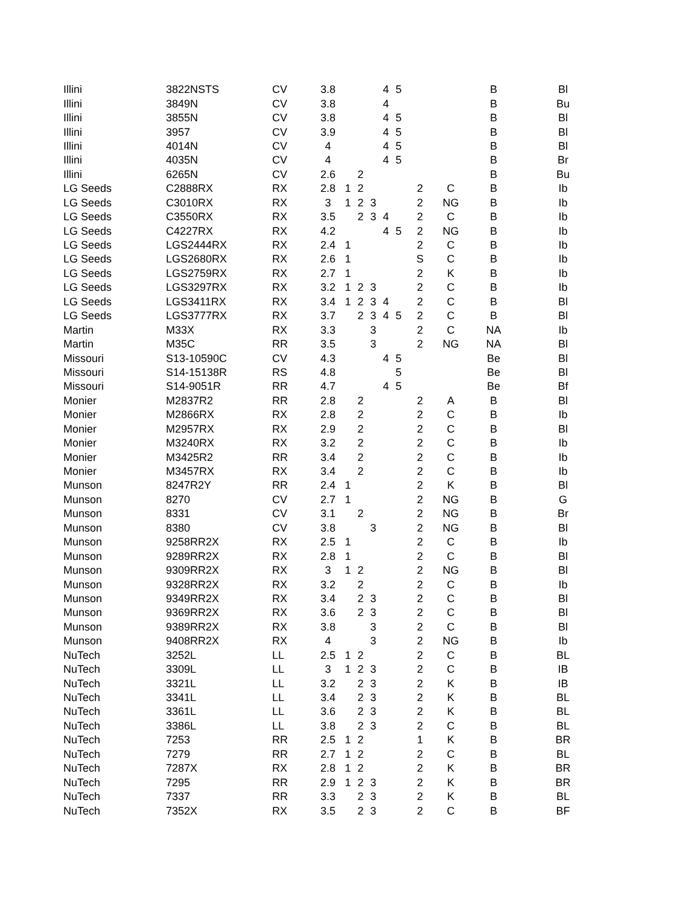| Illini | 3822NSTS | CV | 3.8 | | | | 4 | 5 | | | B | Bl |
| Illini | 3849N | CV | 3.8 | | | | 4 | | | | B | Bu |
| Illini | 3855N | CV | 3.8 | | | | 4 | 5 | | | B | Bl |
| Illini | 3957 | CV | 3.9 | | | | 4 | 5 | | | B | Bl |
| Illini | 4014N | CV | 4 | | | | 4 | 5 | | | B | Bl |
| Illini | 4035N | CV | 4 | | | | 4 | 5 | | | B | Br |
| Illini | 6265N | CV | 2.6 | | 2 | | | | | | B | Bu |
| LG Seeds | C2888RX | RX | 2.8 | 1 | 2 | | | | 2 | C | B | Ib |
| LG Seeds | C3010RX | RX | 3 | 1 | 2 | 3 | | | 2 | NG | B | Ib |
| LG Seeds | C3550RX | RX | 3.5 | | 2 | 3 | 4 | | 2 | C | B | Ib |
| LG Seeds | C4227RX | RX | 4.2 | | | | 4 | 5 | 2 | NG | B | Ib |
| LG Seeds | LGS2444RX | RX | 2.4 | 1 | | | | | 2 | C | B | Ib |
| LG Seeds | LGS2680RX | RX | 2.6 | 1 | | | | | S | C | B | Ib |
| LG Seeds | LGS2759RX | RX | 2.7 | 1 | | | | | 2 | K | B | Ib |
| LG Seeds | LGS3297RX | RX | 3.2 | 1 | 2 | 3 | | | 2 | C | B | Ib |
| LG Seeds | LGS3411RX | RX | 3.4 | 1 | 2 | 3 | 4 | | 2 | C | B | Bl |
| LG Seeds | LGS3777RX | RX | 3.7 | | 2 | 3 | 4 | 5 | 2 | C | B | Bl |
| Martin | M33X | RX | 3.3 | | | 3 | | | 2 | C | NA | Ib |
| Martin | M35C | RR | 3.5 | | | 3 | | | 2 | NG | NA | Bl |
| Missouri | S13-10590C | CV | 4.3 | | | | 4 | 5 | | | Be | Bl |
| Missouri | S14-15138R | RS | 4.8 | | | | | 5 | | | Be | Bl |
| Missouri | S14-9051R | RR | 4.7 | | | | 4 | 5 | | | Be | Bf |
| Monier | M2837R2 | RR | 2.8 | | 2 | | | | 2 | A | B | Bl |
| Monier | M2866RX | RX | 2.8 | | 2 | | | | 2 | C | B | Ib |
| Monier | M2957RX | RX | 2.9 | | 2 | | | | 2 | C | B | Bl |
| Monier | M3240RX | RX | 3.2 | | 2 | | | | 2 | C | B | Ib |
| Monier | M3425R2 | RR | 3.4 | | 2 | | | | 2 | C | B | Ib |
| Monier | M3457RX | RX | 3.4 | | 2 | | | | 2 | C | B | Ib |
| Munson | 8247R2Y | RR | 2.4 | 1 | | | | | 2 | K | B | Bl |
| Munson | 8270 | CV | 2.7 | 1 | | | | | 2 | NG | B | G |
| Munson | 8331 | CV | 3.1 | | 2 | | | | 2 | NG | B | Br |
| Munson | 8380 | CV | 3.8 | | | 3 | | | 2 | NG | B | Bl |
| Munson | 9258RR2X | RX | 2.5 | 1 | | | | | 2 | C | B | Ib |
| Munson | 9289RR2X | RX | 2.8 | 1 | | | | | 2 | C | B | Bl |
| Munson | 9309RR2X | RX | 3 | 1 | 2 | | | | 2 | NG | B | Bl |
| Munson | 9328RR2X | RX | 3.2 | | 2 | | | | 2 | C | B | Ib |
| Munson | 9349RR2X | RX | 3.4 | | 2 | 3 | | | 2 | C | B | Bl |
| Munson | 9369RR2X | RX | 3.6 | | 2 | 3 | | | 2 | C | B | Bl |
| Munson | 9389RR2X | RX | 3.8 | | | 3 | | | 2 | C | B | Bl |
| Munson | 9408RR2X | RX | 4 | | | 3 | | | 2 | NG | B | Ib |
| NuTech | 3252L | LL | 2.5 | 1 | 2 | | | | 2 | C | B | BL |
| NuTech | 3309L | LL | 3 | 1 | 2 | 3 | | | 2 | C | B | IB |
| NuTech | 3321L | LL | 3.2 | | 2 | 3 | | | 2 | K | B | IB |
| NuTech | 3341L | LL | 3.4 | | 2 | 3 | | | 2 | K | B | BL |
| NuTech | 3361L | LL | 3.6 | | 2 | 3 | | | 2 | K | B | BL |
| NuTech | 3386L | LL | 3.8 | | 2 | 3 | | | 2 | C | B | BL |
| NuTech | 7253 | RR | 2.5 | 1 | 2 | | | | 1 | K | B | BR |
| NuTech | 7279 | RR | 2.7 | 1 | 2 | | | | 2 | C | B | BL |
| NuTech | 7287X | RX | 2.8 | 1 | 2 | | | | 2 | K | B | BR |
| NuTech | 7295 | RR | 2.9 | 1 | 2 | 3 | | | 2 | K | B | BR |
| NuTech | 7337 | RR | 3.3 | | 2 | 3 | | | 2 | K | B | BL |
| NuTech | 7352X | RX | 3.5 | | 2 | 3 | | | 2 | C | B | BF |